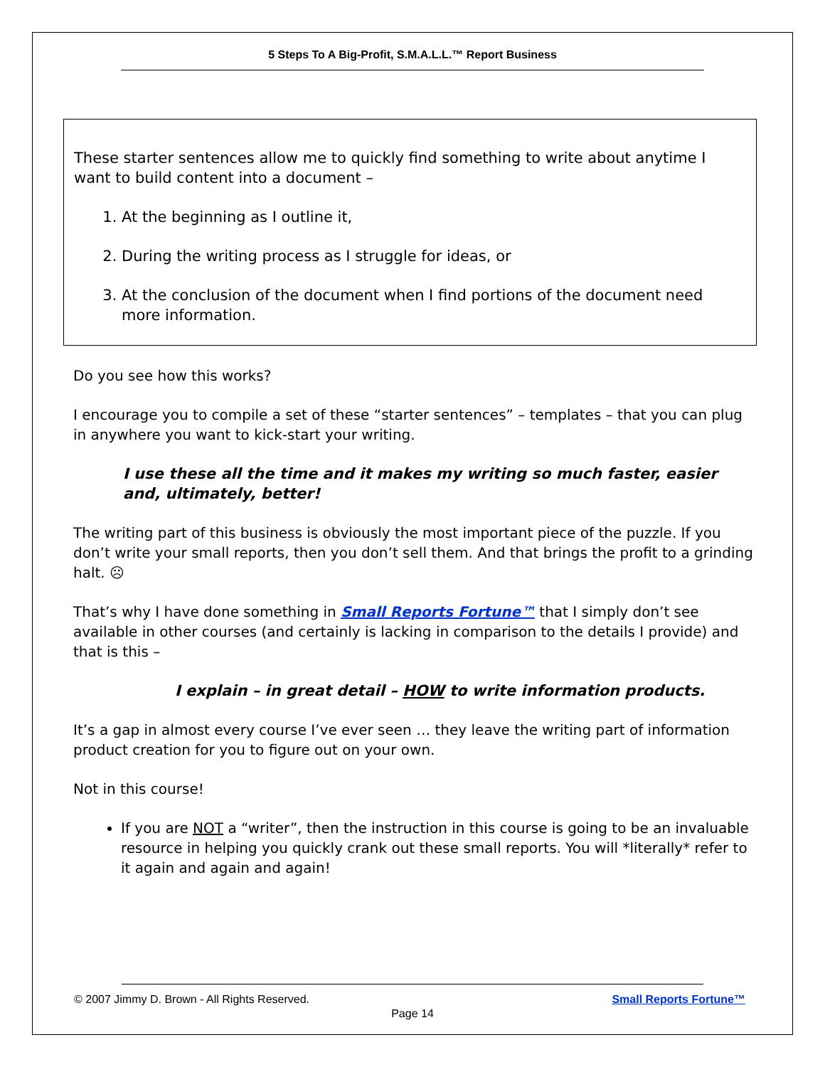5 Steps To A Big-Profit, S.M.A.L.L.™ Report Business
These starter sentences allow me to quickly find something to write about anytime I want to build content into a document –
1. At the beginning as I outline it,
2. During the writing process as I struggle for ideas, or
3. At the conclusion of the document when I find portions of the document need more information.
Do you see how this works?
I encourage you to compile a set of these “starter sentences” – templates – that you can plug in anywhere you want to kick-start your writing.
I use these all the time and it makes my writing so much faster, easier and, ultimately, better!
The writing part of this business is obviously the most important piece of the puzzle. If you don’t write your small reports, then you don’t sell them. And that brings the profit to a grinding halt. ☹
That’s why I have done something in Small Reports Fortune™ that I simply don’t see available in other courses (and certainly is lacking in comparison to the details I provide) and that is this –
I explain – in great detail – HOW to write information products.
It’s a gap in almost every course I’ve ever seen … they leave the writing part of information product creation for you to figure out on your own.
Not in this course!
If you are NOT a “writer”, then the instruction in this course is going to be an invaluable resource in helping you quickly crank out these small reports. You will *literally* refer to it again and again and again!
© 2007 Jimmy D. Brown - All Rights Reserved. Small Reports Fortune™
Page 14